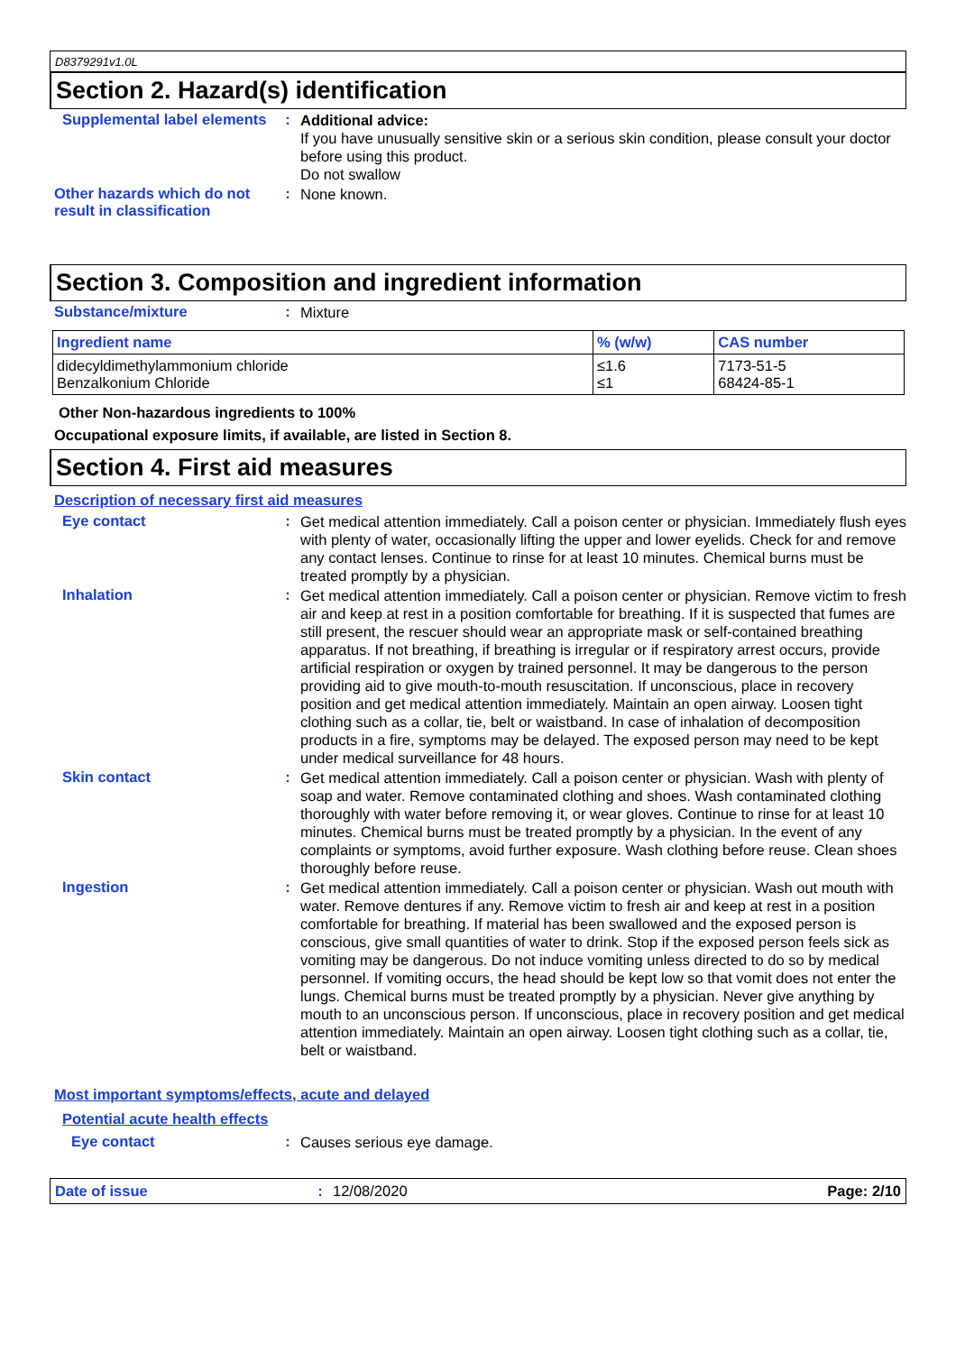D8379291v1.0L
Section 2. Hazard(s) identification
Supplemental label elements
:
Additional advice:
If you have unusually sensitive skin or a serious skin condition, please consult your doctor before using this product.
Do not swallow
Other hazards which do not result in classification
:
None known.
Section 3. Composition and ingredient information
Substance/mixture :
Mixture
| Ingredient name | % (w/w) | CAS number |
| --- | --- | --- |
| didecyldimethylammonium chloride Benzalkonium Chloride | ≤1.6 ≤1 | 7173-51-5 68424-85-1 |
Other Non-hazardous ingredients to 100%
Occupational exposure limits, if available, are listed in Section 8.
Section 4. First aid measures
Description of necessary first aid measures
Eye contact :
Get medical attention immediately. Call a poison center or physician. Immediately flush eyes with plenty of water, occasionally lifting the upper and lower eyelids. Check for and remove any contact lenses. Continue to rinse for at least 10 minutes. Chemical burns must be treated promptly by a physician.
Inhalation :
Get medical attention immediately. Call a poison center or physician. Remove victim to fresh air and keep at rest in a position comfortable for breathing. If it is suspected that fumes are still present, the rescuer should wear an appropriate mask or self-contained breathing apparatus. If not breathing, if breathing is irregular or if respiratory arrest occurs, provide artificial respiration or oxygen by trained personnel. It may be dangerous to the person providing aid to give mouth-to-mouth resuscitation. If unconscious, place in recovery position and get medical attention immediately. Maintain an open airway. Loosen tight clothing such as a collar, tie, belt or waistband. In case of inhalation of decomposition products in a fire, symptoms may be delayed. The exposed person may need to be kept under medical surveillance for 48 hours.
Skin contact :
Get medical attention immediately. Call a poison center or physician. Wash with plenty of soap and water. Remove contaminated clothing and shoes. Wash contaminated clothing thoroughly with water before removing it, or wear gloves. Continue to rinse for at least 10 minutes. Chemical burns must be treated promptly by a physician. In the event of any complaints or symptoms, avoid further exposure. Wash clothing before reuse. Clean shoes thoroughly before reuse.
Ingestion :
Get medical attention immediately. Call a poison center or physician. Wash out mouth with water. Remove dentures if any. Remove victim to fresh air and keep at rest in a position comfortable for breathing. If material has been swallowed and the exposed person is conscious, give small quantities of water to drink. Stop if the exposed person feels sick as vomiting may be dangerous. Do not induce vomiting unless directed to do so by medical personnel. If vomiting occurs, the head should be kept low so that vomit does not enter the lungs. Chemical burns must be treated promptly by a physician. Never give anything by mouth to an unconscious person. If unconscious, place in recovery position and get medical attention immediately. Maintain an open airway. Loosen tight clothing such as a collar, tie, belt or waistband.
Most important symptoms/effects, acute and delayed
Potential acute health effects
Eye contact :
Causes serious eye damage.
Date of issue : 12/08/2020 Page: 2/10